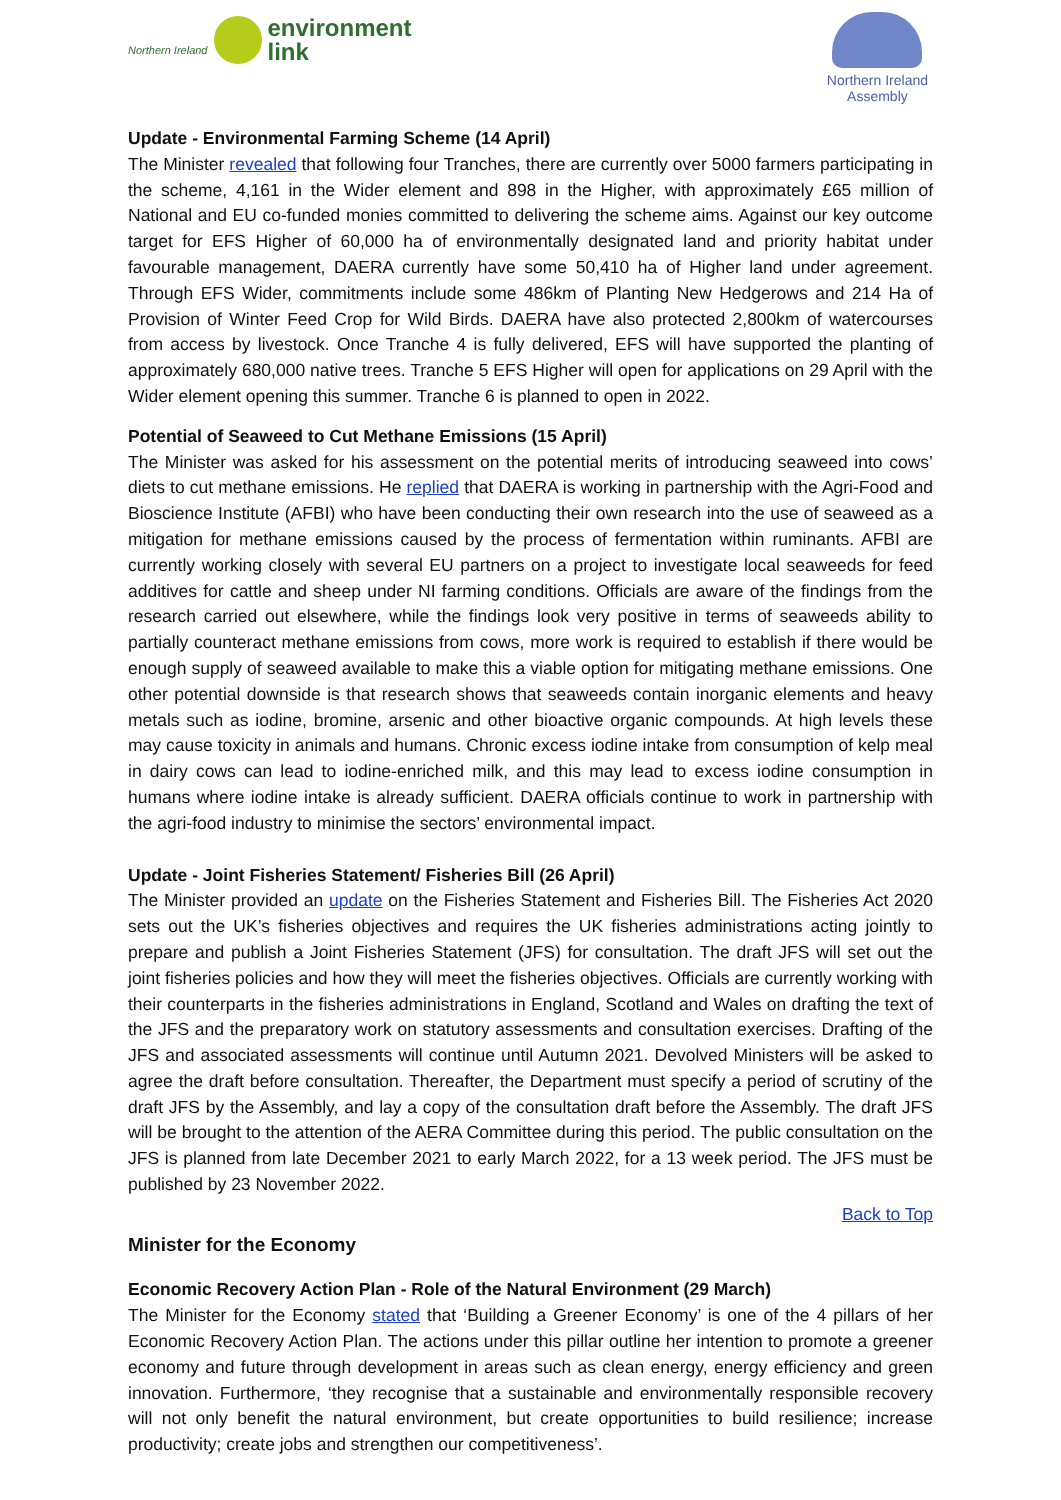Northern Ireland
environment
link
Northern Ireland
Assembly
Update - Environmental Farming Scheme (14 April)
The Minister revealed that following four Tranches, there are currently over 5000 farmers participating in the scheme, 4,161 in the Wider element and 898 in the Higher, with approximately £65 million of National and EU co-funded monies committed to delivering the scheme aims. Against our key outcome target for EFS Higher of 60,000 ha of environmentally designated land and priority habitat under favourable management, DAERA currently have some 50,410 ha of Higher land under agreement. Through EFS Wider, commitments include some 486km of Planting New Hedgerows and 214 Ha of Provision of Winter Feed Crop for Wild Birds. DAERA have also protected 2,800km of watercourses from access by livestock. Once Tranche 4 is fully delivered, EFS will have supported the planting of approximately 680,000 native trees. Tranche 5 EFS Higher will open for applications on 29 April with the Wider element opening this summer. Tranche 6 is planned to open in 2022.
Potential of Seaweed to Cut Methane Emissions (15 April)
The Minister was asked for his assessment on the potential merits of introducing seaweed into cows’ diets to cut methane emissions. He replied that DAERA is working in partnership with the Agri-Food and Bioscience Institute (AFBI) who have been conducting their own research into the use of seaweed as a mitigation for methane emissions caused by the process of fermentation within ruminants. AFBI are currently working closely with several EU partners on a project to investigate local seaweeds for feed additives for cattle and sheep under NI farming conditions. Officials are aware of the findings from the research carried out elsewhere, while the findings look very positive in terms of seaweeds ability to partially counteract methane emissions from cows, more work is required to establish if there would be enough supply of seaweed available to make this a viable option for mitigating methane emissions. One other potential downside is that research shows that seaweeds contain inorganic elements and heavy metals such as iodine, bromine, arsenic and other bioactive organic compounds. At high levels these may cause toxicity in animals and humans. Chronic excess iodine intake from consumption of kelp meal in dairy cows can lead to iodine-enriched milk, and this may lead to excess iodine consumption in humans where iodine intake is already sufficient. DAERA officials continue to work in partnership with the agri-food industry to minimise the sectors’ environmental impact.
Update - Joint Fisheries Statement/ Fisheries Bill (26 April)
The Minister provided an update on the Fisheries Statement and Fisheries Bill. The Fisheries Act 2020 sets out the UK’s fisheries objectives and requires the UK fisheries administrations acting jointly to prepare and publish a Joint Fisheries Statement (JFS) for consultation. The draft JFS will set out the joint fisheries policies and how they will meet the fisheries objectives. Officials are currently working with their counterparts in the fisheries administrations in England, Scotland and Wales on drafting the text of the JFS and the preparatory work on statutory assessments and consultation exercises. Drafting of the JFS and associated assessments will continue until Autumn 2021. Devolved Ministers will be asked to agree the draft before consultation. Thereafter, the Department must specify a period of scrutiny of the draft JFS by the Assembly, and lay a copy of the consultation draft before the Assembly. The draft JFS will be brought to the attention of the AERA Committee during this period. The public consultation on the JFS is planned from late December 2021 to early March 2022, for a 13 week period. The JFS must be published by 23 November 2022.
Back to Top
Minister for the Economy
Economic Recovery Action Plan - Role of the Natural Environment (29 March)
The Minister for the Economy stated that ‘Building a Greener Economy’ is one of the 4 pillars of her Economic Recovery Action Plan. The actions under this pillar outline her intention to promote a greener economy and future through development in areas such as clean energy, energy efficiency and green innovation. Furthermore, ‘they recognise that a sustainable and environmentally responsible recovery will not only benefit the natural environment, but create opportunities to build resilience; increase productivity; create jobs and strengthen our competitiveness’.